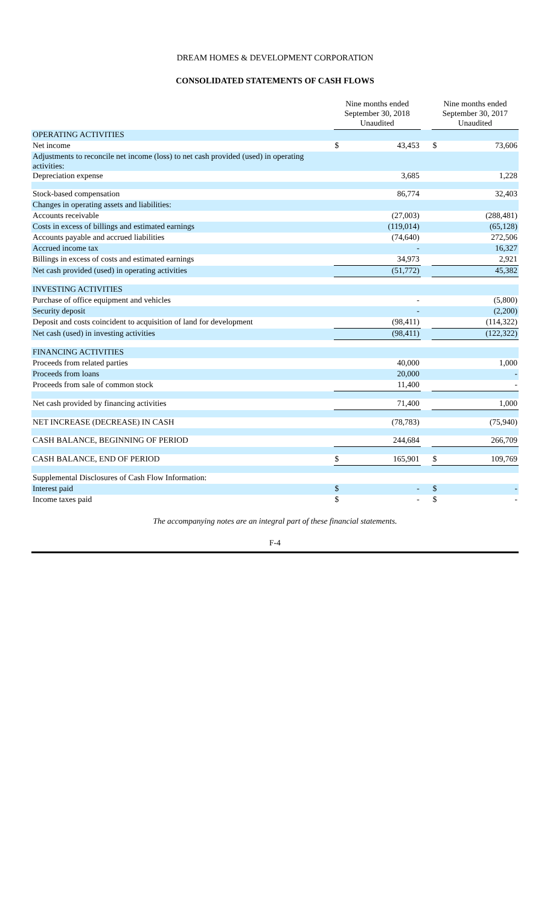DREAM HOMES & DEVELOPMENT CORPORATION
CONSOLIDATED STATEMENTS OF CASH FLOWS
| | Nine months ended September 30, 2018 | | | Nine months ended September 30, 2017 | |
| --- | --- | --- | --- | --- | --- |
| | Unaudited | | | Unaudited | |
| OPERATING ACTIVITIES | | | | | |
| Net income | $ | 43,453 | | $ | 73,606 |
| Adjustments to reconcile net income (loss) to net cash provided (used) in operating activities: | | | | | |
| Depreciation expense | | 3,685 | | | 1,228 |
| Stock-based compensation | | 86,774 | | | 32,403 |
| Changes in operating assets and liabilities: | | | | | |
| Accounts receivable | | (27,003) | | | (288,481) |
| Costs in excess of billings and estimated earnings | | (119,014) | | | (65,128) |
| Accounts payable and accrued liabilities | | (74,640) | | | 272,506 |
| Accrued income tax | | - | | | 16,327 |
| Billings in excess of costs and estimated earnings | | 34,973 | | | 2,921 |
| Net cash provided (used) in operating activities | | (51,772) | | | 45,382 |
| INVESTING ACTIVITIES | | | | | |
| Purchase of office equipment and vehicles | | - | | | (5,800) |
| Security deposit | | - | | | (2,200) |
| Deposit and costs coincident to acquisition of land for development | | (98,411) | | | (114,322) |
| Net cash (used) in investing activities | | (98,411) | | | (122,322) |
| FINANCING ACTIVITIES | | | | | |
| Proceeds from related parties | | 40,000 | | | 1,000 |
| Proceeds from loans | | 20,000 | | | - |
| Proceeds from sale of common stock | | 11,400 | | | - |
| Net cash provided by financing activities | | 71,400 | | | 1,000 |
| NET INCREASE (DECREASE) IN CASH | | (78,783) | | | (75,940) |
| CASH BALANCE, BEGINNING OF PERIOD | | 244,684 | | | 266,709 |
| CASH BALANCE, END OF PERIOD | $ | 165,901 | | $ | 109,769 |
| Supplemental Disclosures of Cash Flow Information: | | | | | |
| Interest paid | $ | - | | $ | - |
| Income taxes paid | $ | - | | $ | - |
The accompanying notes are an integral part of these financial statements.
F-4